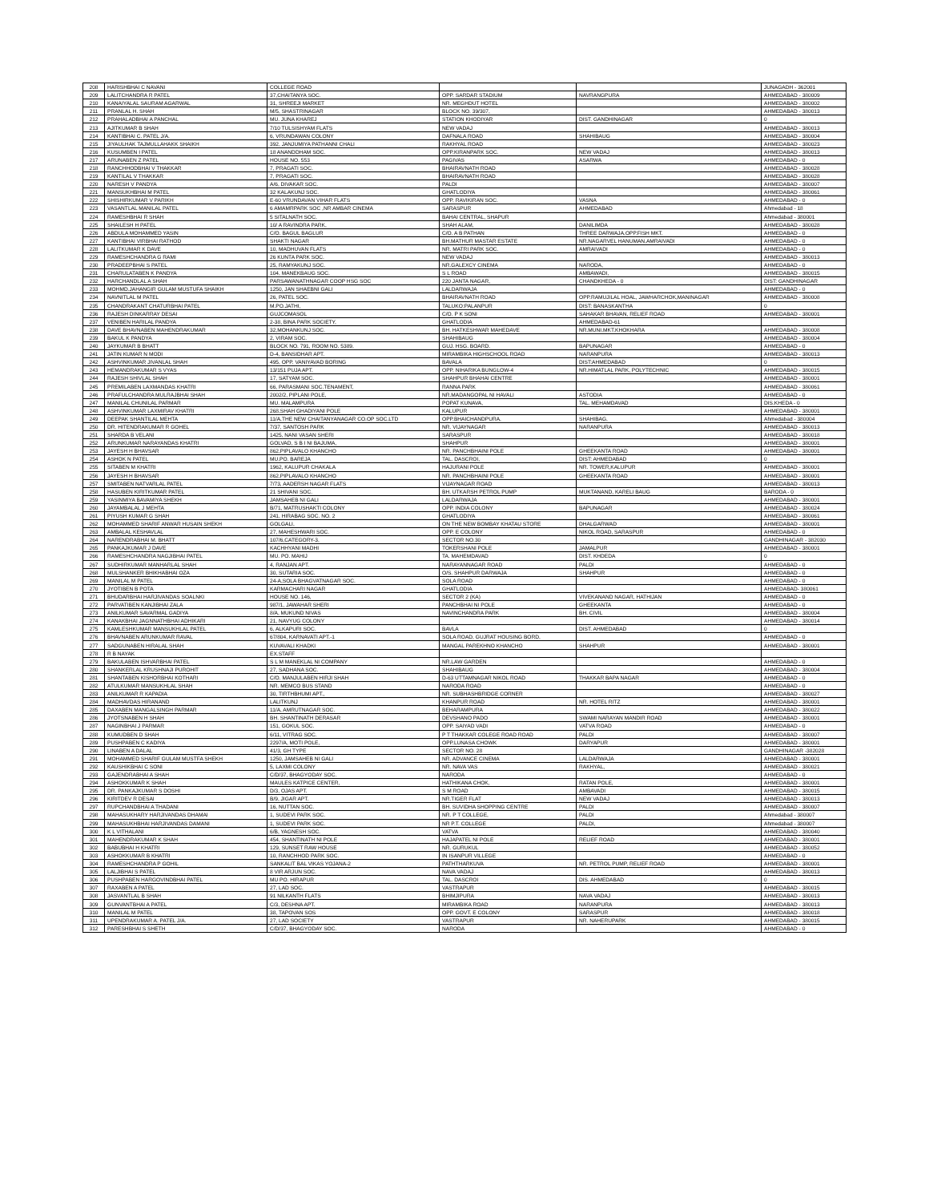| 208 | HARISHBHAI C NAVANI | COLLEGE ROAD | | | JUNAGADH - 362001 |
| 209 | LALITCHANDRA R PATEL | 37,CHAITANYA SOC. | OPP. SARDAR STADIUM | NAVRANGPURA | AHMEDABAD - 380009 |
| 210 | KANAIYALAL SAURAM AGARWAL | 31, SHREEJI MARKET | NR. MEGHDUT HOTEL | | AHMEDABAD - 380002 |
| 211 | PRANLAL H. SHAH | M/5, SHASTRINAGAR | BLOCK NO. 39/307, | | AHMEDABAD - 380013 |
| 212 | PRAHALADBHAI A PANCHAL | MU. JUNA KHAREJ | STATION KHODIYAR | DIST. GANDHINAGAR | 0 |
| 213 | AJITKUMAR B SHAH | 7/10 TULSISHYAM FLATS | NEW VADAJ | | AHMEDABAD - 380013 |
| 214 | KANTIBHAI C. PATEL J/A. | 6, VRUNDAWAN COLONY | DAFNALA ROAD | SHAHIBAUG | AHMEDABAD - 380004 |
| 215 | JIYAULHAK TAJMULLAHAKK SHAIKH | 392, JANJUMIYA PATHANNI CHALI | RAKHYAL ROAD | | AHMEDABAD - 380023 |
| 216 | KUSUMBEN I PATEL | 18 ANANDDHAM SOC. | OPP.KIRANPARK SOC. | NEW VADAJ | AHMEDABAD - 380013 |
| 217 | ARUNABEN Z PATEL | HOUSE NO. 553 | PAGIVAS | ASARWA | AHMEDABAD - 0 |
| 218 | RANCHHODBHAI V THAKKAR | 7, PRAGATI SOC. | BHAIRAVNATH ROAD | | AHMEDABAD - 380028 |
| 219 | KANTILAL V THAKKAR | 7, PRAGATI SOC. | BHAIRAVNATH ROAD | | AHMEDABAD - 380028 |
| 220 | NARESH V PANDYA | A/6, DIVAKAR SOC. | PALDI | | AHMEDABAD - 380007 |
| 221 | MANSUKHBHAI M PATEL | 32 KALAKUNJ SOC. | GHATLODIYA | | AHMEDABAD - 380061 |
| 222 | SHISHIRKUMAR V PARIKH | E-60 VRUNDAVAN VIHAR FLATS | OPP. RAVIKIRAN SOC. | VASNA | AHMEDABAD - 0 |
| 223 | VASANTLAL MANILAL PATEL | 6 AMAMRPARK SOC ,NR AMBAR CINEMA | SARASPUR | AHMEDABAD | Ahmedabad - 18 |
| 224 | RAMESHBHAI R SHAH | 5 SITALNATH SOC, | BAHAI CENTRAL, SHAPUR | | Ahmedabad - 380001 |
| 225 | SHAILESH H PATEL | 10/ A RAVINDRA PARK, | SHAH ALAM, | DANILIMDA | AHMEDABAD - 380028 |
| 226 | ABDULA MOHAMMED YASIN | C/O. BAGUL BAGLUR | C/O. A B PATHAN | THREE DARWAJA,OPP.FISH MKT. | AHMEDABAD - 0 |
| 227 | KANTIBHAI VIRBHAI RATHOD | SHAKTI NAGAR | BH.MATHUR MASTAR ESTATE | NR.NAGARVEL HANUMAN,AMRAIVADI | AHMEDABAD - 0 |
| 228 | LALITKUMAR K DAVE | 10, MADHUVAN FLATS | NR. MATRI PARK SOC. | AMRAIVADI | AHMEDABAD - 0 |
| 229 | RAMESHCHANDRA G RAMI | 26 KUNTA PARK SOC. | NEW VADAJ | | AHMEDABAD - 380013 |
| 230 | PRADEEPBHAI S PATEL | 25, RAMYAKUNJ SOC. | NR.GALEXCY CINEMA | NARODA, | AHMEDABAD - 0 |
| 231 | CHARULATABEN K PANDYA | 104, MANEKBAUG SOC. | S L ROAD | AMBAWADI, | AHMEDABAD - 380015 |
| 232 | HARCHANDLAL A SHAH | PARSAWANATHNAGAR COOP HSG SOC | 220 JANTA NAGAR, | CHANDKHEDA - 0 | DIST: GANDHINAGAR |
| 233 | MOHMD.JAHANGIR GULAM MUSTUFA SHAIKH | 1250, JAN SHAEBNI GALI | LALDARWAJA | | AHMEDABAD - 0 |
| 234 | NAVNITLAL M PATEL | 26, PATEL SOC. | BHAIRAVNATH ROAD | OPP.RAMUJILAL HOAL, JAWHARCHOK,MANINAGAR | AHMEDABAD - 380008 |
| 235 | CHANDRAKANT CHATURBHAI PATEL | M.PO.JATHI, | TALUKO:PALANPUR | DIST: BANASKANTHA | 0 |
| 236 | RAJESH DINKARRAY DESAI | GUJCOMASOL | C/O. P K SONI | SAHAKAR BHAVAN, RELIEF ROAD | AHMEDABAD - 380001 |
| 237 | VENIBEN HARILAL PANDYA | 2-38, BINA PARK SOCIETY, | GHATLODIA | AHMEDABAD-61 | |
| 238 | DAVE BHAVNABEN MAHENDRAKUMAR | 32,MOHANKUNJ SOC. | BH. HATKESHWAR MAHEDAVE | NR.MUNI.MKT.KHOKHARA | AHMEDABAD - 380008 |
| 239 | BAKUL K PANDYA | 2, VIRAM SOC. | SHAHIBAUG | | AHMEDABAD - 380004 |
| 240 | JAYKUMAR B BHATT | BLOCK NO. 791, ROOM NO. 5389, | GUJ. HSG. BOARD. | BAPUNAGAR | AHMEDABAD - 0 |
| 241 | JATIN KUMAR N MODI | D-4, BANSIDHAR APT. | MIRAMBIKA HIGHSCHOOL ROAD | NARANPURA | AHMEDABAD - 380013 |
| 242 | ASHVINKUMAR JIVANLAL SHAH | 495, OPP. VANIYAVAD BORING | BAVALA | DIST:AHMEDABAD | 0 |
| 243 | HEMANDRAKUMAR S VYAS | 13/151 PUJA APT. | OPP. NIHARIKA BUNGLOW-4 | NR.HIMATLAL PARK, POLYTECHNIC | AHMEDABAD - 380015 |
| 244 | RAJESH SHIVLAL SHAH | 17, SATYAM SOC. | SHAHPUR BHAHAI CENTRE | | AHMEDABAD - 380001 |
| 245 | PREMILABEN LAXMANDAS KHATRI | 66, PARASMANI SOC.TENAMENT, | RANNA PARK | | AHMEDABAD - 380061 |
| 246 | PRAFULCHANDRA MULRAJBHAI SHAH | 2002/2, PIPLANI POLE, | NR.MADANGOPAL NI HAVALI | ASTODIA | AHMEDABAD - 0 |
| 247 | MANILAL CHUNILAL PARMAR | MU. MALAMPURA | POPAT KUNAVA, | TAL. MEHAMDAVAD | DIS.KHEDA - 0 |
| 248 | ASHVINKUMAR LAXMIRAV KHATRI | 268,SHAH GHADIYANI POLE | KALUPUR | | AHMEDABAD - 380001 |
| 249 | DEEPAK SHANTILAL MEHTA | 11/A,THE NEW CHAITANYANAGAR CO.OP SOC.LTD | OPP.BHAICHANDPURA, | SHAHIBAG, | Ahmedabad - 380004 |
| 250 | DR. HITENDRAKUMAR R GOHEL | 7/37, SANTOSH PARK | NR. VIJAYNAGAR | NARANPURA | AHMEDABAD - 380013 |
| 251 | SHARDA B VELANI | 1425, NANI VASAN SHERI | SARASPUR | | AHMEDABAD - 380018 |
| 252 | ARUNKUMAR NARAYANDAS KHATRI | GOLVAD, S B I NI BAJUMA, | SHAHPUR | | AHMEDABAD - 380001 |
| 253 | JAYESH H BHAVSAR | 862,PIPLAVALO KHANCHO | NR. PANCHBHAINI POLE | GHEEKANTA ROAD | AHMEDABAD - 380001 |
| 254 | ASHOK N PATEL | MU.PO. BAREJA | TAL. DASCROI, | DIST: AHMEDABAD | 0 |
| 255 | SITABEN M KHATRI | 1962, KALUPUR CHAKALA | HAJURANI POLE | NR. TOWER,KALUPUR | AHMEDABAD - 380001 |
| 256 | JAYESH H BHAVSAR | 862,PIPLAVALO KHANCHO | NR. PANCHBHAINI POLE | GHEEKANTA ROAD | AHMEDABAD - 380001 |
| 257 | SMITABEN NATVARLAL PATEL | 7/73, AADERSH NAGAR FLATS | VIJAYNAGAR ROAD | | AHMEDABAD - 380013 |
| 258 | HASUBEN KIRITKUMAR PATEL | 21 SHIVANI SOC. | BH. UTKARSH PETROL PUMP | MUKTANAND, KARELI BAUG | BARODA - 0 |
| 259 | YASINMIYA BAVAMIYA SHEKH | JAMSAHEB NI GALI | LALDARWAJA | | AHMEDABAD - 380001 |
| 260 | JAYAMBALAL J MEHTA | B/71, MATRUSHAKTI COLONY | OPP. INDIA COLONY | BAPUNAGAR | AHMEDABAD - 380024 |
| 261 | PIYUSH KUMAR G SHAH | 241, HIRABAG SOC. NO. 2 | GHATLODIYA | | AHMEDABAD - 380061 |
| 262 | MOHAMMED SHARIF ANWAR HUSAIN SHEKH | GOLGALI, | ON THE NEW BOMBAY KHATAU STORE | DHALGARWAD | AHMEDABAD - 380001 |
| 263 | AMBALAL KESHAVLAL | 27, MAHESHWARI SOC. | OPP. E COLONY | NIKOL ROAD, SARASPUR | AHMEDABAD - 0 |
| 264 | NARENDRABHAI M. BHATT | 107/6,CATEGORY-3, | SECTOR NO.30 | | GANDHINAGAR - 382030 |
| 265 | PANKAJKUMAR J DAVE | KACHHYANI MADHI | TOKERSHANI POLE | JAMALPUR | AHMEDABAD - 380001 |
| 266 | RAMESHCHANDRA NAGJIBHAI PATEL | MU. PO. MAHIJ | TA. MAHEMDAVAD | DIST. KHDEDA | 0 |
| 267 | SUDHIRKUMAR MANHARLAL SHAH | 4, RANJAN APT. | NARAYANNAGAR ROAD | PALDI | AHMEDABAD - 0 |
| 268 | MULSHANKER BHIKHABHAI OZA | 30, SUTARIA SOC. | O/S. SHAHPUR DARWAJA | SHAHPUR | AHMEDABAD - 0 |
| 269 | MANILAL M PATEL | 24-A,SOLA BHAGVATNAGAR SOC. | SOLA ROAD | | AHMEDABAD - 0 |
| 270 | JYOTIBEN B POTA | KARMACHARI NAGAR | GHATLODIA | | AHMEDABAD- 380061 |
| 271 | BHUDARBHAI HARJIVANDAS SOALNKI | HOUSE NO. 146, | SECTOR 2 (KA) | VIVEKANAND NAGAR, HATHIJAN | AHMEDABAD - 0 |
| 272 | PARVATIBEN KANJIBHAI ZALA | 987/1, JAWAHAR SHERI | PANCHBHAI NI POLE | GHEEKANTA | AHMEDABAD - 0 |
| 273 | ANILKUMAR SAVARMAL GADIYA | 8/A, MUKUND NIVAS | NAVINCHANDRA PARK | BH. CIVIL | AHMEDABAD - 380004 |
| 274 | KANAKBHAI JAGNNATHBHAI ADHIKARI | 21, NAVYUG COLONY | | | AHMEDABAD - 380014 |
| 275 | KAMLESHKUMAR MANSUKHLAL PATEL | 6, ALKAPURI SOC. | BAVLA | DIST. AHMEDABAD | 0 |
| 276 | BHAVNABEN ARUNKUMAR RAVAL | 67/804, KARNAVATI APT.-1 | SOLA ROAD, GUJRAT HOUSING BORD, | | AHMEDABAD - 0 |
| 277 | SADGUNABEN HIRALAL SHAH | KUVAVALI KHADKI | MANGAL PAREKHNO KHANCHO | SHAHPUR | AHMEDABAD - 380001 |
| 278 | R B NAYAK | EX.STAFF | | | |
| 279 | BAKULABEN ISHVARBHAI PATEL | S L M MANEKLAL NI COMPANY | NR.LAW GARDEN | | AHMEDABAD - 0 |
| 280 | SHANKERLAL KRUSHNAJI PUROHIT | 27, SADHANA SOC. | SHAHIBAUG | | AHMEDABAD - 380004 |
| 281 | SHANTABEN KISHORBHAI KOTHARI | C/O. MANJULABEN HIRJI SHAH | D-63 UTTAMNAGAR NIKOL ROAD | THAKKAR BAPA NAGAR | AHMEDABAD - 0 |
| 282 | ATULKUMAR MANSUKHLAL SHAH | NR. MEMCO BUS STAND | NARODA ROAD | | AHMEDABAD - 0 |
| 283 | ANILKUMAR R KAPADIA | 30, TIRTHBHUMI APT., | NR. SUBHASHBRIDGE CORNER | | AHMEDABAD - 380027 |
| 284 | MADHAVDAS HIRANAND | LALITKUNJ | KHANPUR ROAD | NR. HOTEL RITZ | AHMEDABAD - 380001 |
| 285 | DAXABEN MANGALSINGH PARMAR | 11/A, AMRUTNAGAR SOC. | BEHARAMPURA | | AHMEDABAD - 380022 |
| 286 | JYOTSNABEN H SHAH | BH. SHANTINATH DERASAR | DEVSHANO PADO | SWAMI NARAYAN MANDIR ROAD | AHMEDABAD - 380001 |
| 287 | NAGINBHAI J PARMAR | 151, GOKUL SOC. | OPP. SAIYAD VADI | VATVA ROAD | AHMEDABAD - 0 |
| 288 | KUMUDBEN D SHAH | 6/11, VITRAG SOC. | P T THAKKAR COLEGE ROAD ROAD | PALDI | AHMEDABAD - 380007 |
| 289 | PUSHPABEN C KADIYA | 2297/A, MOTI POLE, | OPP.LUNASA CHOWK | DARYAPUR | AHMEDABAD - 380001 |
| 290 | LINABEN A DALAL | 41/3, GH TYPE | SECTOR NO. 28 | | GANDHINAGAR -382028 |
| 291 | MOHAMMED SHARIF GULAM MUSTFA SHEKH | 1250, JAMSAHEB NI GALI | NR. ADVANCE CINEMA | LALDARWAJA | AHMEDABAD - 380001 |
| 292 | KAUSHIKBHAI C SONI | 5, LAXMI COLONY | NR. NAVA VAS | RAKHYAL, | AHMEDABAD - 380021 |
| 293 | GAJENDRABHAI A SHAH | C/D/37, BHAGYODAY SOC. | NARODA | | AHMEDABAD - 0 |
| 294 | ASHOKKUMAR K SHAH | MAULES KATPICE CENTER, | HATHIKANA CHOK, | RATAN POLE, | AHMEDABAD - 380001 |
| 295 | DR. PANKAJKUMAR S DOSHI | D/3, OJAS APT. | S M ROAD | AMBAVADI | AHMEDABAD - 380015 |
| 296 | KIRITDEV R DESAI | B/9, JIGAR APT. | NR.TIGER FLAT | NEW VADAJ | AHMEDABAD - 380013 |
| 297 | RUPCHANDBHAI A THADANI | 16, NUTTAN SOC. | BH. SUVIDHA SHOPPING CENTRE | PALDI | AHMEDABAD - 380007 |
| 298 | MAHASUKHARY HARJIVANDAS DHAMAI | 1, SUDEVI PARK SOC. | NR. P T COLLEGE, | PALDI | Ahmedabad - 380007 |
| 299 | MAHASUKHBHAI HARJIVANDAS DAMANI | 1, SUDEVI PARK SOC. | NR P.T. COLLEGE | PALDI, | Ahmedabad - 380007 |
| 300 | K L VITHALANI | 6/B, YAGNESH SOC. | VATVA | | AHMEDABAD - 380040 |
| 301 | MAHENDRAKUMAR K SHAH | 454, SHANTINATH NI POLE | HAJAPATEL NI POLE | RELIEF ROAD | AHMEDABAD - 380001 |
| 302 | BABUBHAI H KHATRI | 129, SUNSET RAW HOUSE | NR. GURUKUL | | AHMEDABAD - 380052 |
| 303 | ASHOKKUMAR B KHATRI | 10, RANCHHOD PARK SOC. | IN ISANPUR VILLEGE | | AHMEDABAD - 0 |
| 304 | RAMESHCHANDRA P GOHIL | SANKALIT BAL VIKAS YOJANA-2 | PATHTHARKUVA | NR. PETROL PUMP, RELIEF ROAD | AHMEDABAD - 380001 |
| 305 | LALJIBHAI S PATEL | 8 VIR ARJUN SOC. | NAVA VADAJ | | AHMEDABAD - 380013 |
| 306 | PUSHPABEN HARGOVINDBHAI PATEL | MU PO. HIRAPUR | TAL. DASCROI | DIS. AHMEDABAD | 0 |
| 307 | RAXABEN A PATEL | 27, LAD SOC. | VASTRAPUR | | AHMEDABAD - 380015 |
| 308 | JASVANTLAL B SHAH | 91 NILKANTH FLATS | BHIMJIPURA | NAVA VADAJ | AHMEDABAD - 380013 |
| 309 | GUNVANTBHAI A PATEL | C/3, DESHNA APT. | MIRAMBIKA ROAD | NARANPURA | AHMEDABAD - 380013 |
| 310 | MANILAL M PATEL | 38, TAPOVAN SOS | OPP. GOVT. E COLONY | SARASPUR | AHMEDABAD - 380018 |
| 311 | UPENDRAKUMAR A. PATEL J/A. | 27, LAD SOCIETY | VASTRAPUR | NR. NAHERUPARK | AHMEDABAD - 380015 |
| 312 | PARESHBHAI S SHETH | C/D/37, BHAGYODAY SOC. | NARODA | | AHMEDABAD - 0 |